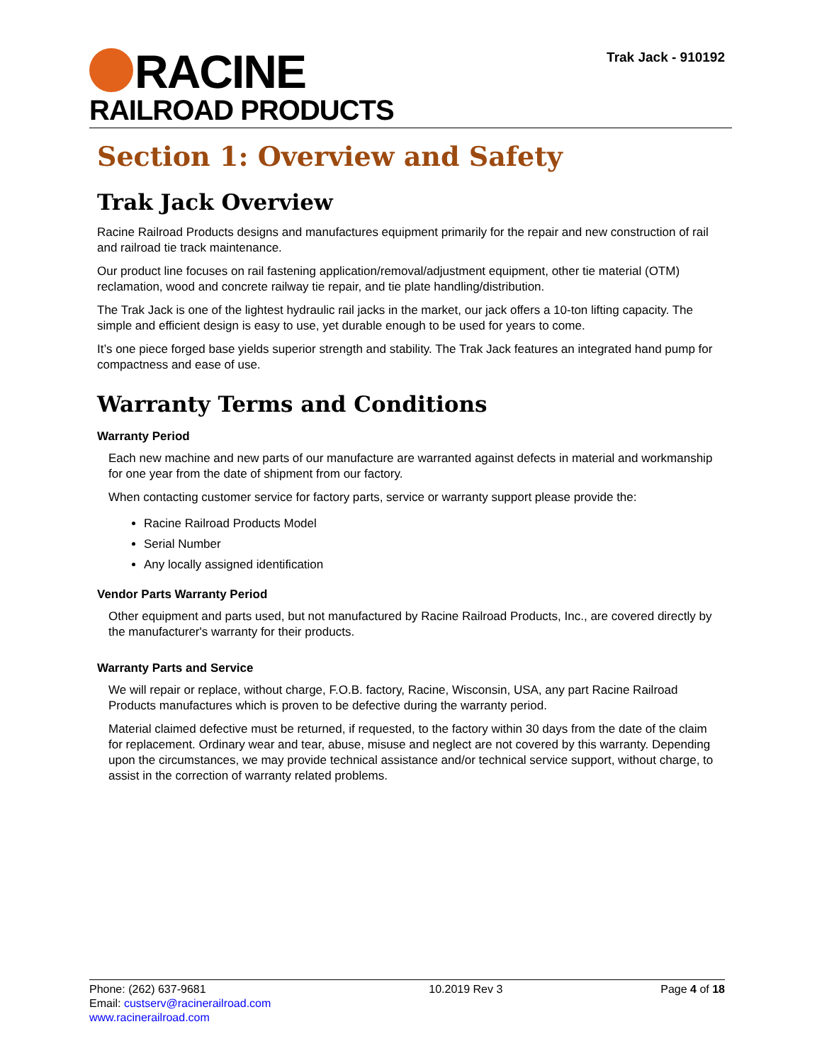RACINE
RAILROAD PRODUCTS
Trak Jack - 910192
Section 1: Overview and Safety
Trak Jack Overview
Racine Railroad Products designs and manufactures equipment primarily for the repair and new construction of rail and railroad tie track maintenance.
Our product line focuses on rail fastening application/removal/adjustment equipment, other tie material (OTM) reclamation, wood and concrete railway tie repair, and tie plate handling/distribution.
The Trak Jack is one of the lightest hydraulic rail jacks in the market, our jack offers a 10-ton lifting capacity. The simple and efficient design is easy to use, yet durable enough to be used for years to come.
It’s one piece forged base yields superior strength and stability. The Trak Jack features an integrated hand pump for compactness and ease of use.
Warranty Terms and Conditions
Warranty Period
Each new machine and new parts of our manufacture are warranted against defects in material and workmanship for one year from the date of shipment from our factory.
When contacting customer service for factory parts, service or warranty support please provide the:
Racine Railroad Products Model
Serial Number
Any locally assigned identification
Vendor Parts Warranty Period
Other equipment and parts used, but not manufactured by Racine Railroad Products, Inc., are covered directly by the manufacturer's warranty for their products.
Warranty Parts and Service
We will repair or replace, without charge, F.O.B. factory, Racine, Wisconsin, USA, any part Racine Railroad Products manufactures which is proven to be defective during the warranty period.
Material claimed defective must be returned, if requested, to the factory within 30 days from the date of the claim for replacement. Ordinary wear and tear, abuse, misuse and neglect are not covered by this warranty. Depending upon the circumstances, we may provide technical assistance and/or technical service support, without charge, to assist in the correction of warranty related problems.
Phone: (262) 637-9681
Email: custserv@racinerailroad.com
www.racinerailroad.com
10.2019 Rev 3 Page 4 of 18